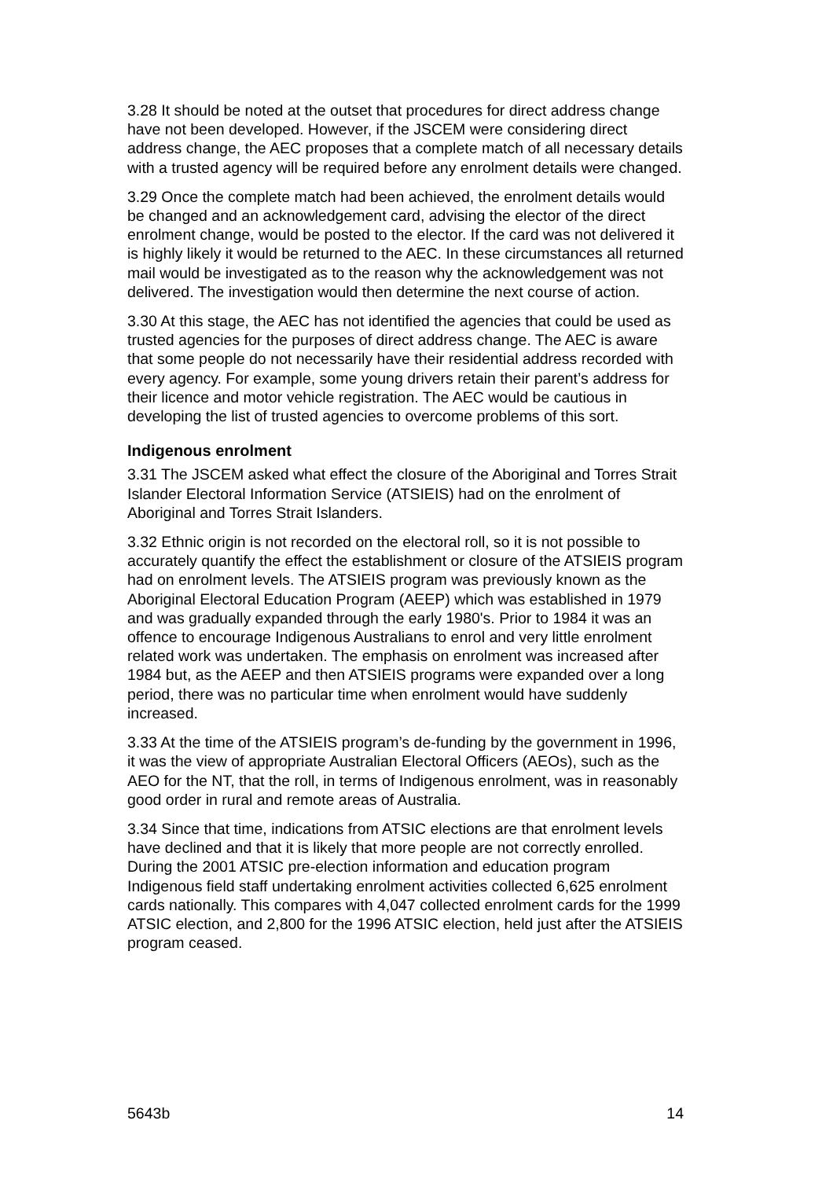3.28 It should be noted at the outset that procedures for direct address change have not been developed. However, if the JSCEM were considering direct address change, the AEC proposes that a complete match of all necessary details with a trusted agency will be required before any enrolment details were changed.
3.29 Once the complete match had been achieved, the enrolment details would be changed and an acknowledgement card, advising the elector of the direct enrolment change, would be posted to the elector. If the card was not delivered it is highly likely it would be returned to the AEC. In these circumstances all returned mail would be investigated as to the reason why the acknowledgement was not delivered. The investigation would then determine the next course of action.
3.30 At this stage, the AEC has not identified the agencies that could be used as trusted agencies for the purposes of direct address change. The AEC is aware that some people do not necessarily have their residential address recorded with every agency. For example, some young drivers retain their parent’s address for their licence and motor vehicle registration. The AEC would be cautious in developing the list of trusted agencies to overcome problems of this sort.
Indigenous enrolment
3.31 The JSCEM asked what effect the closure of the Aboriginal and Torres Strait Islander Electoral Information Service (ATSIEIS) had on the enrolment of Aboriginal and Torres Strait Islanders.
3.32 Ethnic origin is not recorded on the electoral roll, so it is not possible to accurately quantify the effect the establishment or closure of the ATSIEIS program had on enrolment levels. The ATSIEIS program was previously known as the Aboriginal Electoral Education Program (AEEP) which was established in 1979 and was gradually expanded through the early 1980's. Prior to 1984 it was an offence to encourage Indigenous Australians to enrol and very little enrolment related work was undertaken. The emphasis on enrolment was increased after 1984 but, as the AEEP and then ATSIEIS programs were expanded over a long period, there was no particular time when enrolment would have suddenly increased.
3.33 At the time of the ATSIEIS program’s de-funding by the government in 1996, it was the view of appropriate Australian Electoral Officers (AEOs), such as the AEO for the NT, that the roll, in terms of Indigenous enrolment, was in reasonably good order in rural and remote areas of Australia.
3.34 Since that time, indications from ATSIC elections are that enrolment levels have declined and that it is likely that more people are not correctly enrolled. During the 2001 ATSIC pre-election information and education program Indigenous field staff undertaking enrolment activities collected 6,625 enrolment cards nationally. This compares with 4,047 collected enrolment cards for the 1999 ATSIC election, and 2,800 for the 1996 ATSIC election, held just after the ATSIEIS program ceased.
5643b 14